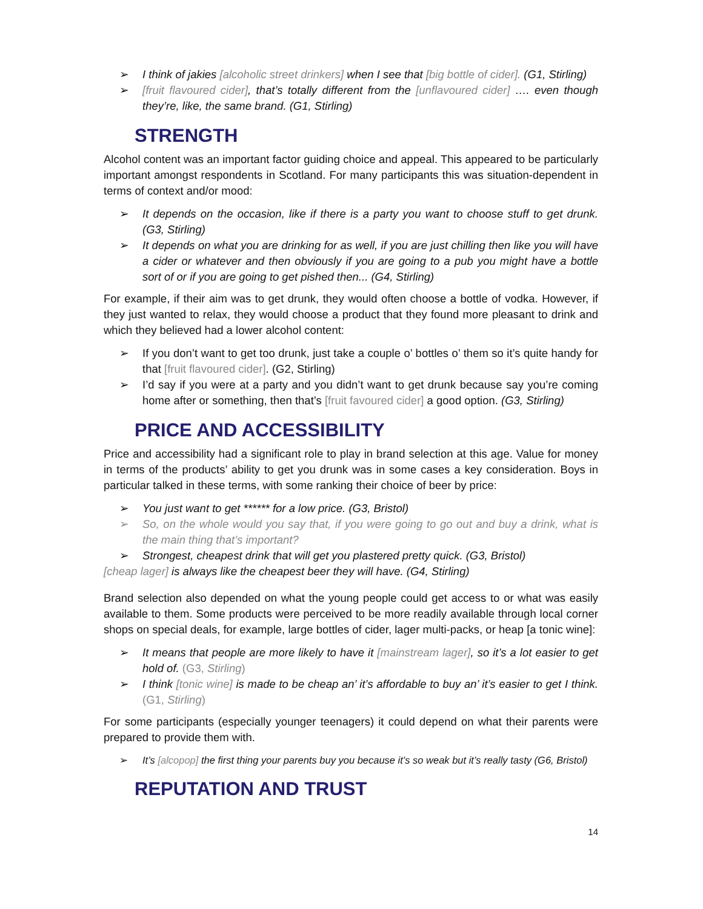➢ I think of jakies [alcoholic street drinkers] when I see that [big bottle of cider]. (G1, Stirling)
➢ [fruit flavoured cider], that’s totally different from the [unflavoured cider] …. even though they’re, like, the same brand. (G1, Stirling)
STRENGTH
Alcohol content was an important factor guiding choice and appeal. This appeared to be particularly important amongst respondents in Scotland. For many participants this was situation-dependent in terms of context and/or mood:
➢ It depends on the occasion, like if there is a party you want to choose stuff to get drunk. (G3, Stirling)
➢ It depends on what you are drinking for as well, if you are just chilling then like you will have a cider or whatever and then obviously if you are going to a pub you might have a bottle sort of or if you are going to get pished then... (G4, Stirling)
For example, if their aim was to get drunk, they would often choose a bottle of vodka. However, if they just wanted to relax, they would choose a product that they found more pleasant to drink and which they believed had a lower alcohol content:
➢ If you don’t want to get too drunk, just take a couple o’ bottles o’ them so it’s quite handy for that [fruit flavoured cider]. (G2, Stirling)
➢ I’d say if you were at a party and you didn’t want to get drunk because say you’re coming home after or something, then that’s [fruit favoured cider] a good option. (G3, Stirling)
PRICE AND ACCESSIBILITY
Price and accessibility had a significant role to play in brand selection at this age. Value for money in terms of the products’ ability to get you drunk was in some cases a key consideration. Boys in particular talked in these terms, with some ranking their choice of beer by price:
➢ You just want to get ****** for a low price. (G3, Bristol)
➢ So, on the whole would you say that, if you were going to go out and buy a drink, what is the main thing that’s important?
➢ Strongest, cheapest drink that will get you plastered pretty quick. (G3, Bristol)
[cheap lager] is always like the cheapest beer they will have. (G4, Stirling)
Brand selection also depended on what the young people could get access to or what was easily available to them. Some products were perceived to be more readily available through local corner shops on special deals, for example, large bottles of cider, lager multi-packs, or heap [a tonic wine]:
➢ It means that people are more likely to have it [mainstream lager], so it’s a lot easier to get hold of. (G3, Stirling)
➢ I think [tonic wine] is made to be cheap an’ it’s affordable to buy an’ it’s easier to get I think. (G1, Stirling)
For some participants (especially younger teenagers) it could depend on what their parents were prepared to provide them with.
➢ It’s [alcopop] the first thing your parents buy you because it’s so weak but it’s really tasty (G6, Bristol)
REPUTATION AND TRUST
14